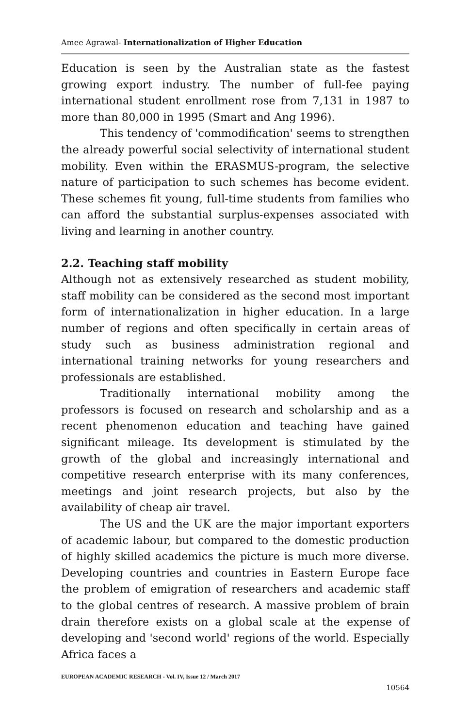Amee Agrawal- Internationalization of Higher Education
Education is seen by the Australian state as the fastest growing export industry. The number of full-fee paying international student enrollment rose from 7,131 in 1987 to more than 80,000 in 1995 (Smart and Ang 1996).
This tendency of 'commodification' seems to strengthen the already powerful social selectivity of international student mobility. Even within the ERASMUS-program, the selective nature of participation to such schemes has become evident. These schemes fit young, full-time students from families who can afford the substantial surplus-expenses associated with living and learning in another country.
2.2. Teaching staff mobility
Although not as extensively researched as student mobility, staff mobility can be considered as the second most important form of internationalization in higher education. In a large number of regions and often specifically in certain areas of study such as business administration regional and international training networks for young researchers and professionals are established.
Traditionally international mobility among the professors is focused on research and scholarship and as a recent phenomenon education and teaching have gained significant mileage. Its development is stimulated by the growth of the global and increasingly international and competitive research enterprise with its many conferences, meetings and joint research projects, but also by the availability of cheap air travel.
The US and the UK are the major important exporters of academic labour, but compared to the domestic production of highly skilled academics the picture is much more diverse. Developing countries and countries in Eastern Europe face the problem of emigration of researchers and academic staff to the global centres of research. A massive problem of brain drain therefore exists on a global scale at the expense of developing and 'second world' regions of the world. Especially Africa faces a
EUROPEAN ACADEMIC RESEARCH - Vol. IV, Issue 12 / March 2017
10564